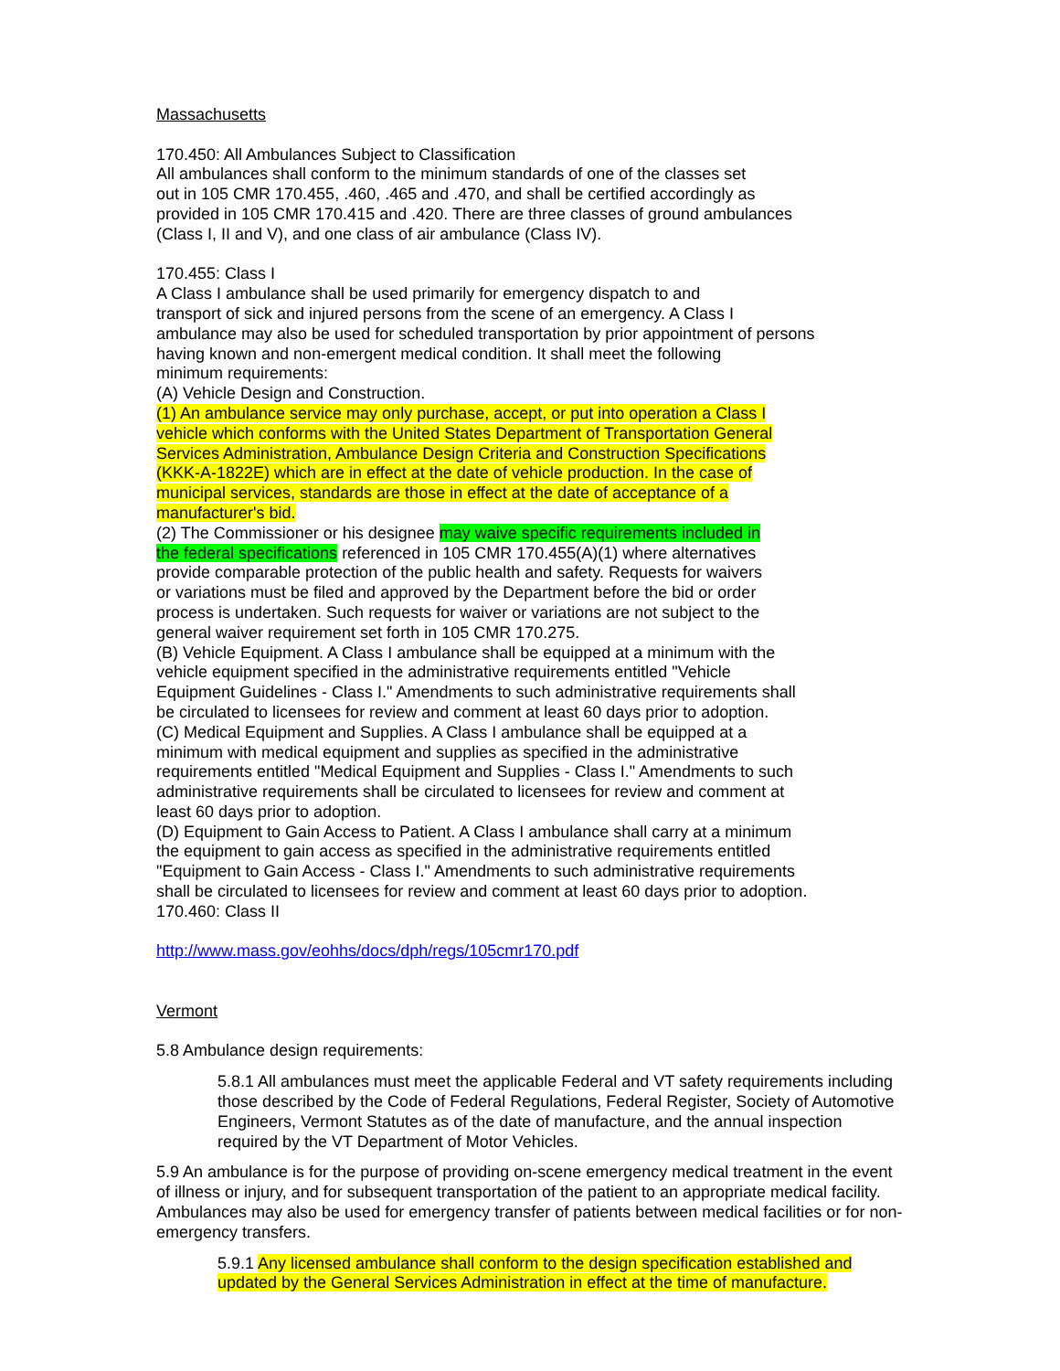Massachusetts
170.450: All Ambulances Subject to Classification
All ambulances shall conform to the minimum standards of one of the classes set
out in 105 CMR 170.455, .460, .465 and .470, and shall be certified accordingly as
provided in 105 CMR 170.415 and .420. There are three classes of ground ambulances
(Class I, II and V), and one class of air ambulance (Class IV).
170.455: Class I
A Class I ambulance shall be used primarily for emergency dispatch to and
transport of sick and injured persons from the scene of an emergency. A Class I
ambulance may also be used for scheduled transportation by prior appointment of persons
having known and non-emergent medical condition. It shall meet the following
minimum requirements:
(A) Vehicle Design and Construction.
(1) An ambulance service may only purchase, accept, or put into operation a Class I
vehicle which conforms with the United States Department of Transportation General
Services Administration, Ambulance Design Criteria and Construction Specifications
(KKK-A-1822E) which are in effect at the date of vehicle production. In the case of
municipal services, standards are those in effect at the date of acceptance of a
manufacturer's bid.
(2) The Commissioner or his designee may waive specific requirements included in
the federal specifications referenced in 105 CMR 170.455(A)(1) where alternatives
provide comparable protection of the public health and safety. Requests for waivers
or variations must be filed and approved by the Department before the bid or order
process is undertaken. Such requests for waiver or variations are not subject to the
general waiver requirement set forth in 105 CMR 170.275.
(B) Vehicle Equipment. A Class I ambulance shall be equipped at a minimum with the
vehicle equipment specified in the administrative requirements entitled "Vehicle
Equipment Guidelines - Class I." Amendments to such administrative requirements shall
be circulated to licensees for review and comment at least 60 days prior to adoption.
(C) Medical Equipment and Supplies. A Class I ambulance shall be equipped at a
minimum with medical equipment and supplies as specified in the administrative
requirements entitled "Medical Equipment and Supplies - Class I." Amendments to such
administrative requirements shall be circulated to licensees for review and comment at
least 60 days prior to adoption.
(D) Equipment to Gain Access to Patient. A Class I ambulance shall carry at a minimum
the equipment to gain access as specified in the administrative requirements entitled
"Equipment to Gain Access - Class I." Amendments to such administrative requirements
shall be circulated to licensees for review and comment at least 60 days prior to adoption.
170.460: Class II
http://www.mass.gov/eohhs/docs/dph/regs/105cmr170.pdf
Vermont
5.8 Ambulance design requirements:
5.8.1 All ambulances must meet the applicable Federal and VT safety requirements including those described by the Code of Federal Regulations, Federal Register, Society of Automotive Engineers, Vermont Statutes as of the date of manufacture, and the annual inspection required by the VT Department of Motor Vehicles.
5.9 An ambulance is for the purpose of providing on-scene emergency medical treatment in the event of illness or injury, and for subsequent transportation of the patient to an appropriate medical facility. Ambulances may also be used for emergency transfer of patients between medical facilities or for non-emergency transfers.
5.9.1 Any licensed ambulance shall conform to the design specification established and updated by the General Services Administration in effect at the time of manufacture.